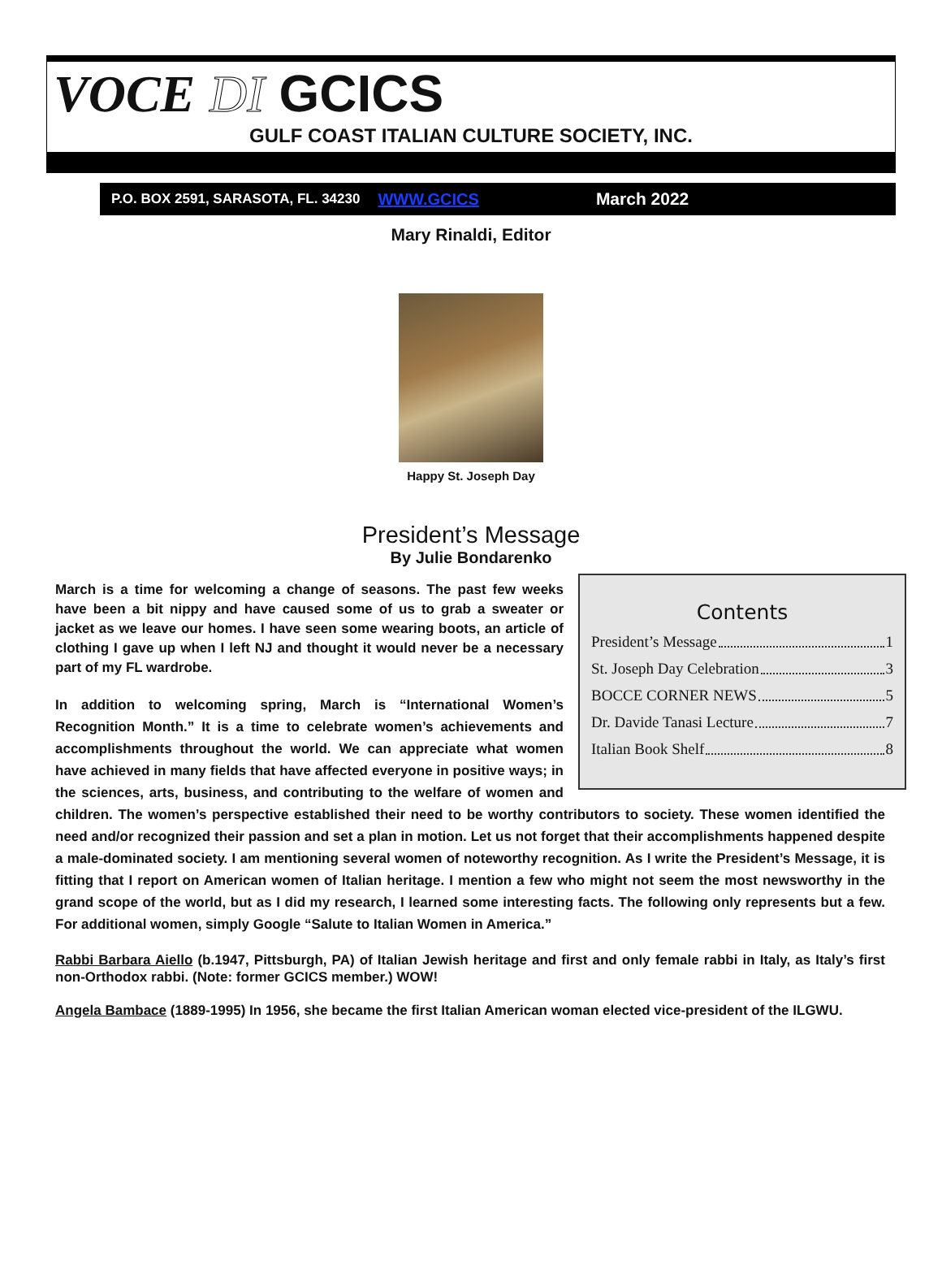VOCE DI GCICS
GULF COAST ITALIAN CULTURE SOCIETY, INC.
P.O. BOX 2591, SARASOTA, FL. 34230 WWW.GCICS March 2022
Mary Rinaldi, Editor
Happy St. Joseph Day
President’s Message
By Julie Bondarenko
Contents
President’s Message 1
St. Joseph Day Celebration 3
BOCCE CORNER NEWS 5
Dr. Davide Tanasi Lecture 7
Italian Book Shelf 8
March is a time for welcoming a change of seasons. The past few weeks have been a bit nippy and have caused some of us to grab a sweater or jacket as we leave our homes. I have seen some wearing boots, an article of clothing I gave up when I left NJ and thought it would never be a necessary part of my FL wardrobe.
In addition to welcoming spring, March is “International Women’s Recognition Month.” It is a time to celebrate women’s achievements and accomplishments throughout the world. We can appreciate what women have achieved in many fields that have affected everyone in positive ways; in the sciences, arts, business, and contributing to the welfare of women and children. The women’s perspective established their need to be worthy contributors to society. These women identified the need and/or recognized their passion and set a plan in motion. Let us not forget that their accomplishments happened despite a male-dominated society. I am mentioning several women of noteworthy recognition. As I write the President’s Message, it is fitting that I report on American women of Italian heritage. I mention a few who might not seem the most newsworthy in the grand scope of the world, but as I did my research, I learned some interesting facts. The following only represents but a few. For additional women, simply Google “Salute to Italian Women in America.”
Rabbi Barbara Aiello (b.1947, Pittsburgh, PA) of Italian Jewish heritage and first and only female rabbi in Italy, as Italy’s first non-Orthodox rabbi. (Note: former GCICS member.) WOW!
Angela Bambace (1889-1995) In 1956, she became the first Italian American woman elected vice-president of the ILGWU.